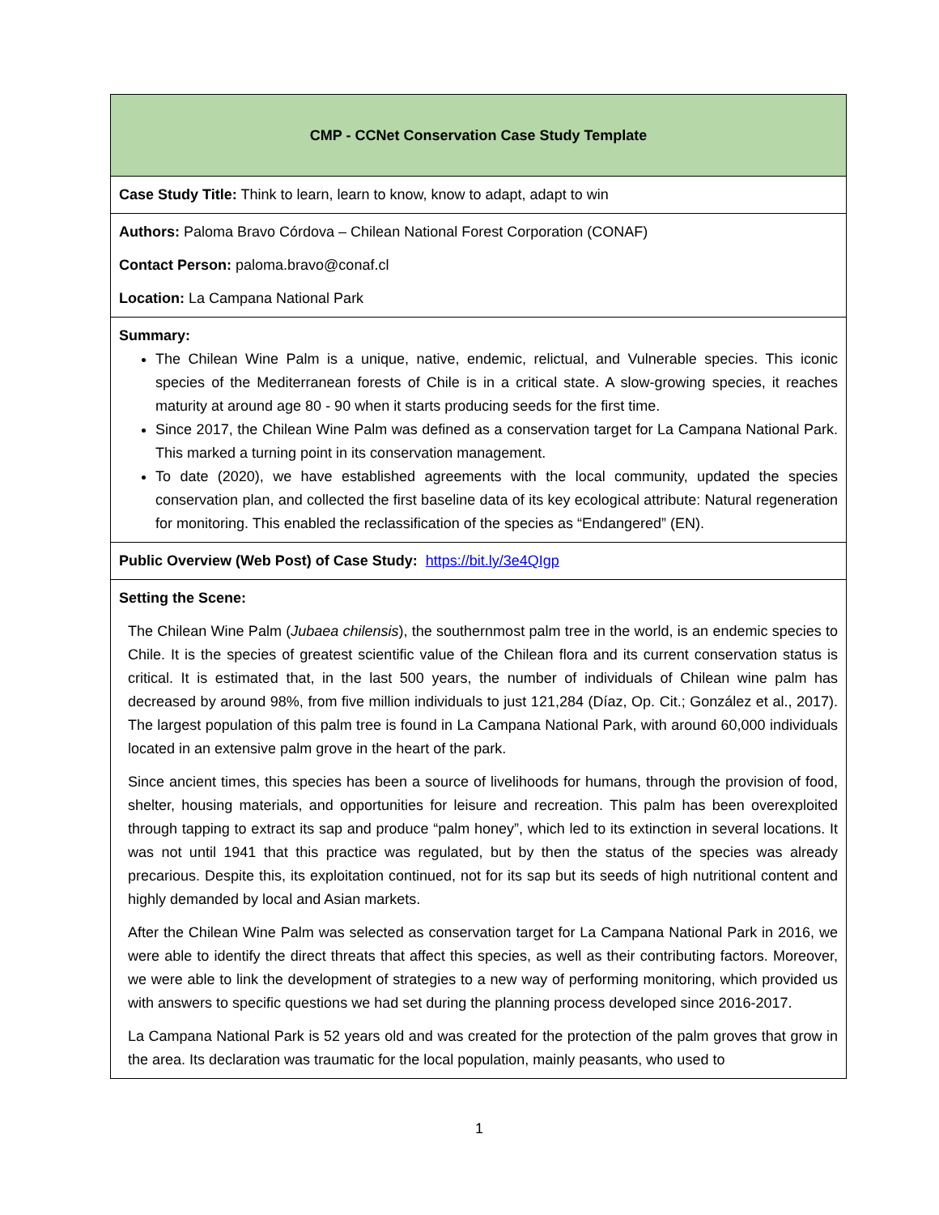| CMP - CCNet Conservation Case Study Template |
| Case Study Title: Think to learn, learn to know, know to adapt, adapt to win |
| Authors: Paloma Bravo Córdova – Chilean National Forest Corporation (CONAF) Contact Person: paloma.bravo@conaf.cl Location: La Campana National Park |
| Summary: The Chilean Wine Palm is a unique, native, endemic, relictual, and Vulnerable species. This iconic species of the Mediterranean forests of Chile is in a critical state. A slow-growing species, it reaches maturity at around age 80 - 90 when it starts producing seeds for the first time. Since 2017, the Chilean Wine Palm was defined as a conservation target for La Campana National Park. This marked a turning point in its conservation management. To date (2020), we have established agreements with the local community, updated the species conservation plan, and collected the first baseline data of its key ecological attribute: Natural regeneration for monitoring. This enabled the reclassification of the species as “Endangered” (EN). |
| Public Overview (Web Post) of Case Study: https://bit.ly/3e4QIgp |
| Setting the Scene: The Chilean Wine Palm ( Jubaea chilensis ), the southernmost palm tree in the world, is an endemic species to Chile. It is the species of greatest scientific value of the Chilean flora and its current conservation status is critical. It is estimated that, in the last 500 years, the number of individuals of Chilean wine palm has decreased by around 98%, from five million individuals to just 121,284 (Díaz, Op. Cit.; González et al., 2017). The largest population of this palm tree is found in La Campana National Park, with around 60,000 individuals located in an extensive palm grove in the heart of the park. Since ancient times, this species has been a source of livelihoods for humans, through the provision of food, shelter, housing materials, and opportunities for leisure and recreation. This palm has been overexploited through tapping to extract its sap and produce “palm honey”, which led to its extinction in several locations. It was not until 1941 that this practice was regulated, but by then the status of the species was already precarious. Despite this, its exploitation continued, not for its sap but its seeds of high nutritional content and highly demanded by local and Asian markets. After the Chilean Wine Palm was selected as conservation target for La Campana National Park in 2016, we were able to identify the direct threats that affect this species, as well as their contributing factors. Moreover, we were able to link the development of strategies to a new way of performing monitoring, which provided us with answers to specific questions we had set during the planning process developed since 2016-2017. La Campana National Park is 52 years old and was created for the protection of the palm groves that grow in the area. Its declaration was traumatic for the local population, mainly peasants, who used to |
1